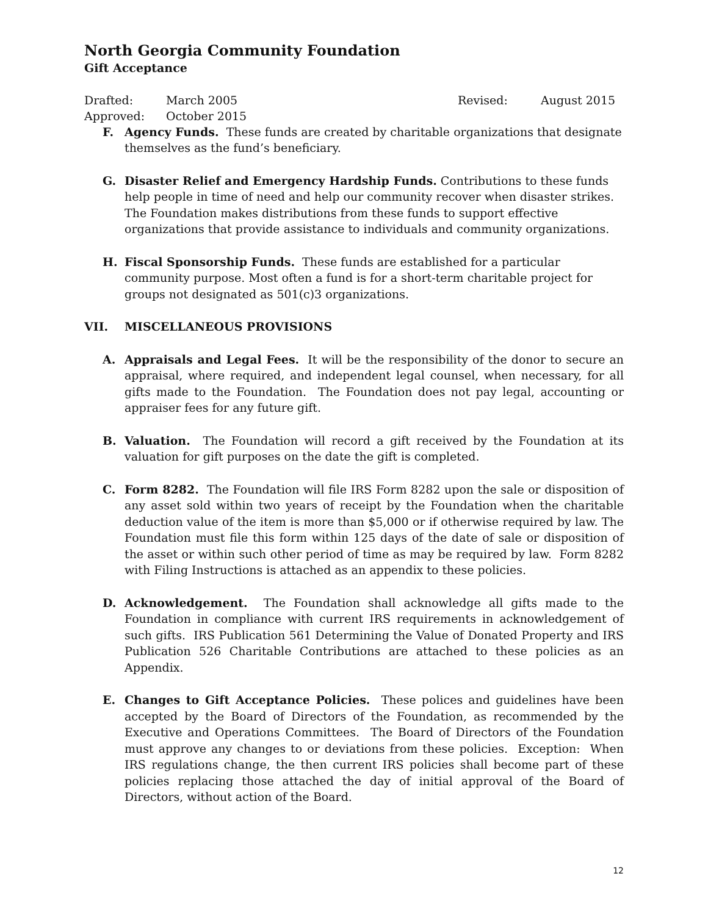North Georgia Community Foundation
Gift Acceptance
Drafted: March 2005 Revised: August 2015
Approved: October 2015
F. Agency Funds. These funds are created by charitable organizations that designate themselves as the fund’s beneficiary.
G. Disaster Relief and Emergency Hardship Funds. Contributions to these funds help people in time of need and help our community recover when disaster strikes. The Foundation makes distributions from these funds to support effective organizations that provide assistance to individuals and community organizations.
H. Fiscal Sponsorship Funds. These funds are established for a particular community purpose. Most often a fund is for a short-term charitable project for groups not designated as 501(c)3 organizations.
VII. MISCELLANEOUS PROVISIONS
A. Appraisals and Legal Fees. It will be the responsibility of the donor to secure an appraisal, where required, and independent legal counsel, when necessary, for all gifts made to the Foundation. The Foundation does not pay legal, accounting or appraiser fees for any future gift.
B. Valuation. The Foundation will record a gift received by the Foundation at its valuation for gift purposes on the date the gift is completed.
C. Form 8282. The Foundation will file IRS Form 8282 upon the sale or disposition of any asset sold within two years of receipt by the Foundation when the charitable deduction value of the item is more than $5,000 or if otherwise required by law. The Foundation must file this form within 125 days of the date of sale or disposition of the asset or within such other period of time as may be required by law. Form 8282 with Filing Instructions is attached as an appendix to these policies.
D. Acknowledgement. The Foundation shall acknowledge all gifts made to the Foundation in compliance with current IRS requirements in acknowledgement of such gifts. IRS Publication 561 Determining the Value of Donated Property and IRS Publication 526 Charitable Contributions are attached to these policies as an Appendix.
E. Changes to Gift Acceptance Policies. These polices and guidelines have been accepted by the Board of Directors of the Foundation, as recommended by the Executive and Operations Committees. The Board of Directors of the Foundation must approve any changes to or deviations from these policies. Exception: When IRS regulations change, the then current IRS policies shall become part of these policies replacing those attached the day of initial approval of the Board of Directors, without action of the Board.
12